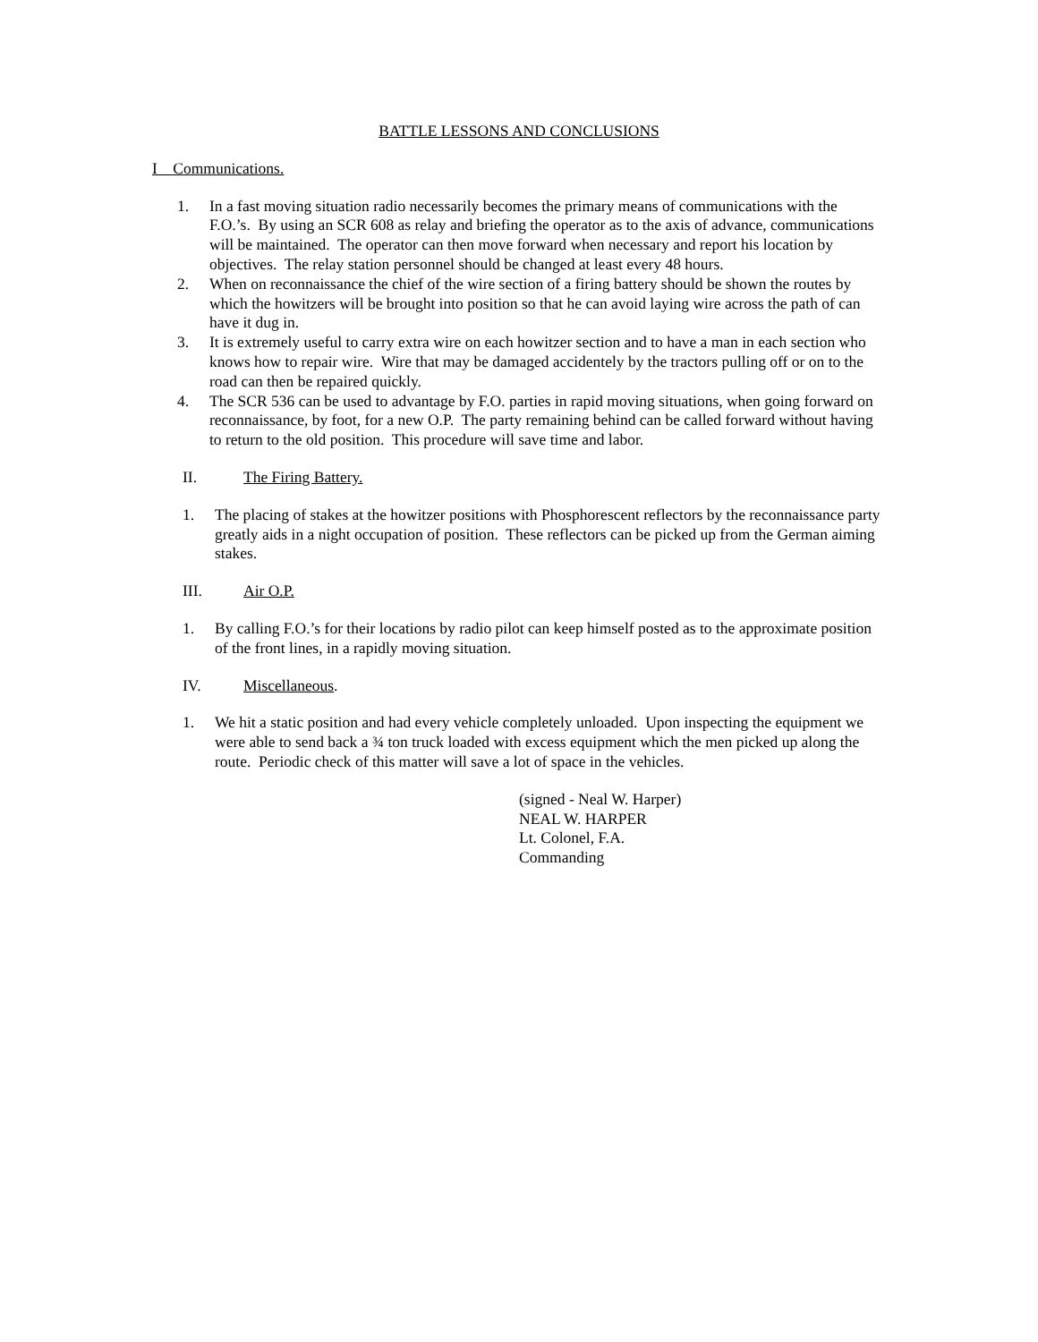BATTLE LESSONS AND CONCLUSIONS
I Communications.
1. In a fast moving situation radio necessarily becomes the primary means of communications with the F.O.’s. By using an SCR 608 as relay and briefing the operator as to the axis of advance, communications will be maintained. The operator can then move forward when necessary and report his location by objectives. The relay station personnel should be changed at least every 48 hours.
2. When on reconnaissance the chief of the wire section of a firing battery should be shown the routes by which the howitzers will be brought into position so that he can avoid laying wire across the path of can have it dug in.
3. It is extremely useful to carry extra wire on each howitzer section and to have a man in each section who knows how to repair wire. Wire that may be damaged accidentely by the tractors pulling off or on to the road can then be repaired quickly.
4. The SCR 536 can be used to advantage by F.O. parties in rapid moving situations, when going forward on reconnaissance, by foot, for a new O.P. The party remaining behind can be called forward without having to return to the old position. This procedure will save time and labor.
II. The Firing Battery.
1. The placing of stakes at the howitzer positions with Phosphorescent reflectors by the reconnaissance party greatly aids in a night occupation of position. These reflectors can be picked up from the German aiming stakes.
III. Air O.P.
1. By calling F.O.’s for their locations by radio pilot can keep himself posted as to the approximate position of the front lines, in a rapidly moving situation.
IV. Miscellaneous.
1. We hit a static position and had every vehicle completely unloaded. Upon inspecting the equipment we were able to send back a ¾ ton truck loaded with excess equipment which the men picked up along the route. Periodic check of this matter will save a lot of space in the vehicles.
(signed - Neal W. Harper)
NEAL W. HARPER
Lt. Colonel, F.A.
Commanding